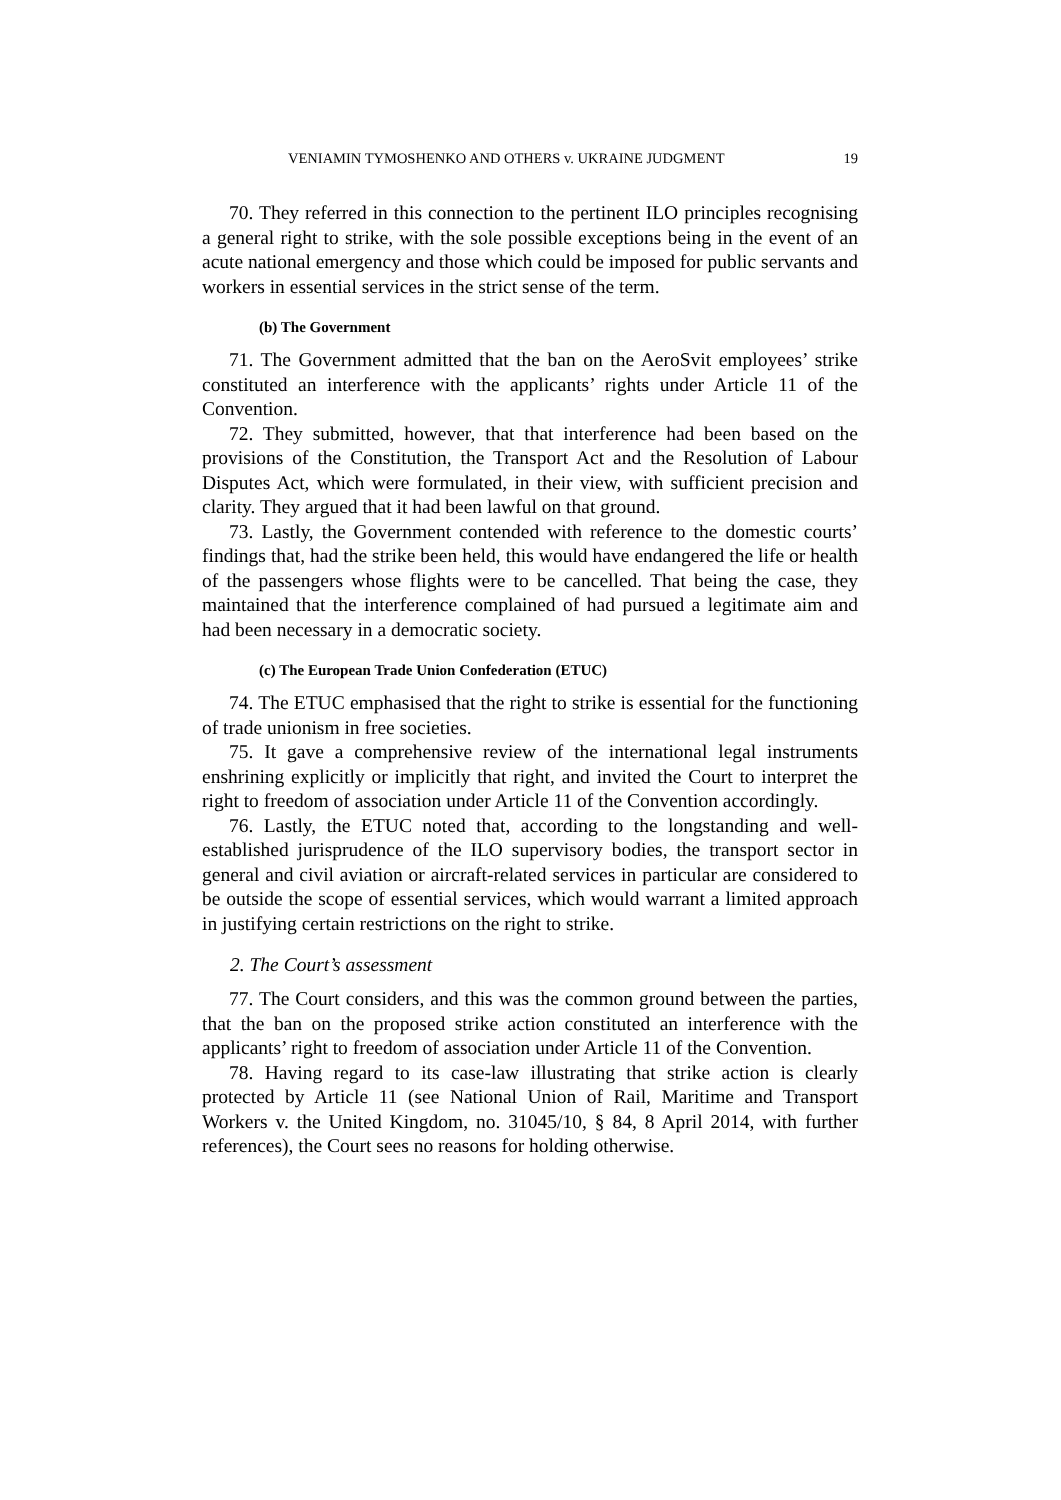VENIAMIN TYMOSHENKO AND OTHERS v. UKRAINE JUDGMENT 19
70. They referred in this connection to the pertinent ILO principles recognising a general right to strike, with the sole possible exceptions being in the event of an acute national emergency and those which could be imposed for public servants and workers in essential services in the strict sense of the term.
(b) The Government
71. The Government admitted that the ban on the AeroSvit employees’ strike constituted an interference with the applicants’ rights under Article 11 of the Convention.
72. They submitted, however, that that interference had been based on the provisions of the Constitution, the Transport Act and the Resolution of Labour Disputes Act, which were formulated, in their view, with sufficient precision and clarity. They argued that it had been lawful on that ground.
73. Lastly, the Government contended with reference to the domestic courts’ findings that, had the strike been held, this would have endangered the life or health of the passengers whose flights were to be cancelled. That being the case, they maintained that the interference complained of had pursued a legitimate aim and had been necessary in a democratic society.
(c) The European Trade Union Confederation (ETUC)
74. The ETUC emphasised that the right to strike is essential for the functioning of trade unionism in free societies.
75. It gave a comprehensive review of the international legal instruments enshrining explicitly or implicitly that right, and invited the Court to interpret the right to freedom of association under Article 11 of the Convention accordingly.
76. Lastly, the ETUC noted that, according to the longstanding and well-established jurisprudence of the ILO supervisory bodies, the transport sector in general and civil aviation or aircraft-related services in particular are considered to be outside the scope of essential services, which would warrant a limited approach in justifying certain restrictions on the right to strike.
2. The Court’s assessment
77. The Court considers, and this was the common ground between the parties, that the ban on the proposed strike action constituted an interference with the applicants’ right to freedom of association under Article 11 of the Convention.
78. Having regard to its case-law illustrating that strike action is clearly protected by Article 11 (see National Union of Rail, Maritime and Transport Workers v. the United Kingdom, no. 31045/10, § 84, 8 April 2014, with further references), the Court sees no reasons for holding otherwise.